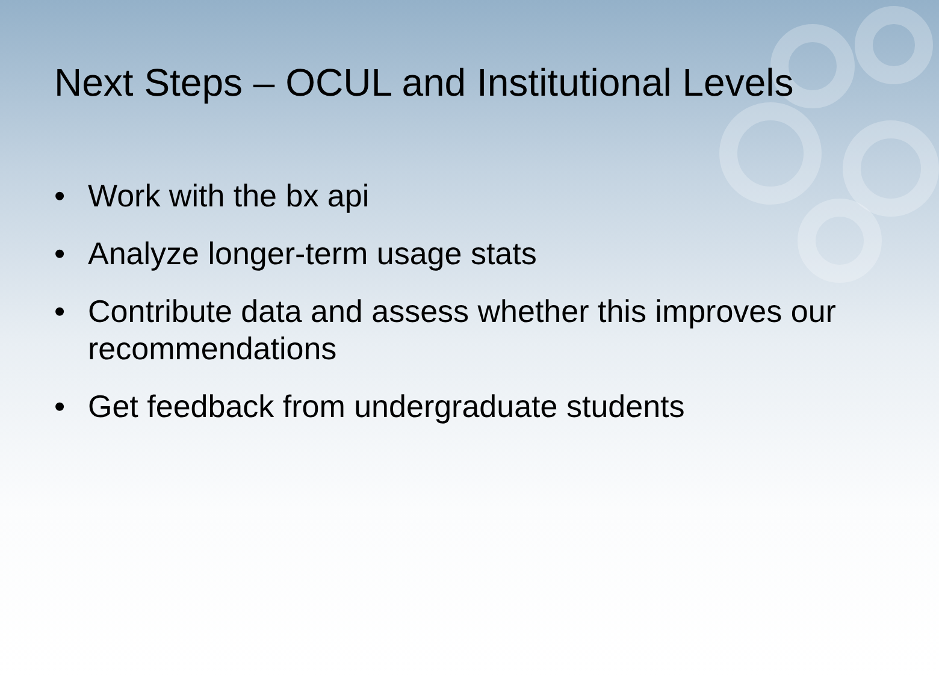Next Steps – OCUL and Institutional Levels
• Work with the bx api
• Analyze longer-term usage stats
• Contribute data and assess whether this improves our recommendations
• Get feedback from undergraduate students